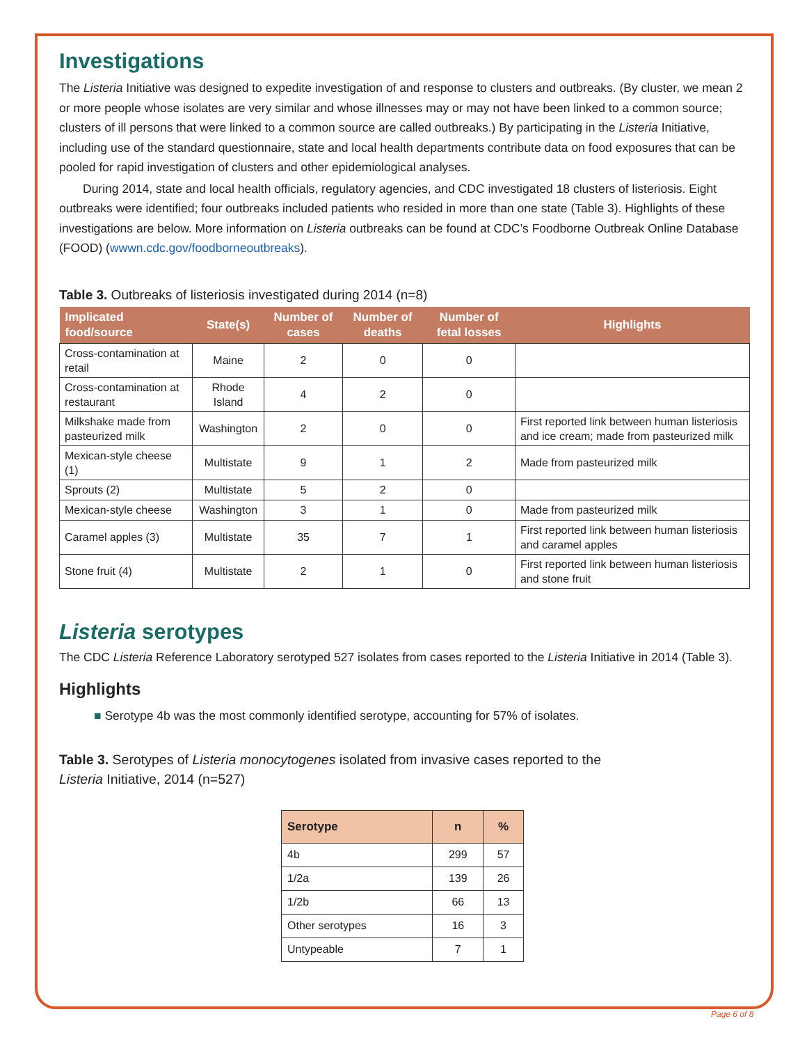Investigations
The Listeria Initiative was designed to expedite investigation of and response to clusters and outbreaks. (By cluster, we mean 2 or more people whose isolates are very similar and whose illnesses may or may not have been linked to a common source; clusters of ill persons that were linked to a common source are called outbreaks.) By participating in the Listeria Initiative, including use of the standard questionnaire, state and local health departments contribute data on food exposures that can be pooled for rapid investigation of clusters and other epidemiological analyses.
During 2014, state and local health officials, regulatory agencies, and CDC investigated 18 clusters of listeriosis. Eight outbreaks were identified; four outbreaks included patients who resided in more than one state (Table 3). Highlights of these investigations are below. More information on Listeria outbreaks can be found at CDC’s Foodborne Outbreak Online Database (FOOD) (wwwn.cdc.gov/foodborneoutbreaks).
Table 3. Outbreaks of listeriosis investigated during 2014 (n=8)
| Implicated food/source | State(s) | Number of cases | Number of deaths | Number of fetal losses | Highlights |
| --- | --- | --- | --- | --- | --- |
| Cross-contamination at retail | Maine | 2 | 0 | 0 | |
| Cross-contamination at restaurant | Rhode Island | 4 | 2 | 0 | |
| Milkshake made from pasteurized milk | Washington | 2 | 0 | 0 | First reported link between human listeriosis and ice cream; made from pasteurized milk |
| Mexican-style cheese (1) | Multistate | 9 | 1 | 2 | Made from pasteurized milk |
| Sprouts (2) | Multistate | 5 | 2 | 0 | |
| Mexican-style cheese | Washington | 3 | 1 | 0 | Made from pasteurized milk |
| Caramel apples (3) | Multistate | 35 | 7 | 1 | First reported link between human listeriosis and caramel apples |
| Stone fruit (4) | Multistate | 2 | 1 | 0 | First reported link between human listeriosis and stone fruit |
Listeria serotypes
The CDC Listeria Reference Laboratory serotyped 527 isolates from cases reported to the Listeria Initiative in 2014 (Table 3).
Highlights
■ Serotype 4b was the most commonly identified serotype, accounting for 57% of isolates.
Table 3. Serotypes of Listeria monocytogenes isolated from invasive cases reported to the
Listeria Initiative, 2014 (n=527)
| Serotype | n | % |
| --- | --- | --- |
| 4b | 299 | 57 |
| 1/2a | 139 | 26 |
| 1/2b | 66 | 13 |
| Other serotypes | 16 | 3 |
| Untypeable | 7 | 1 |
Page 6 of 8